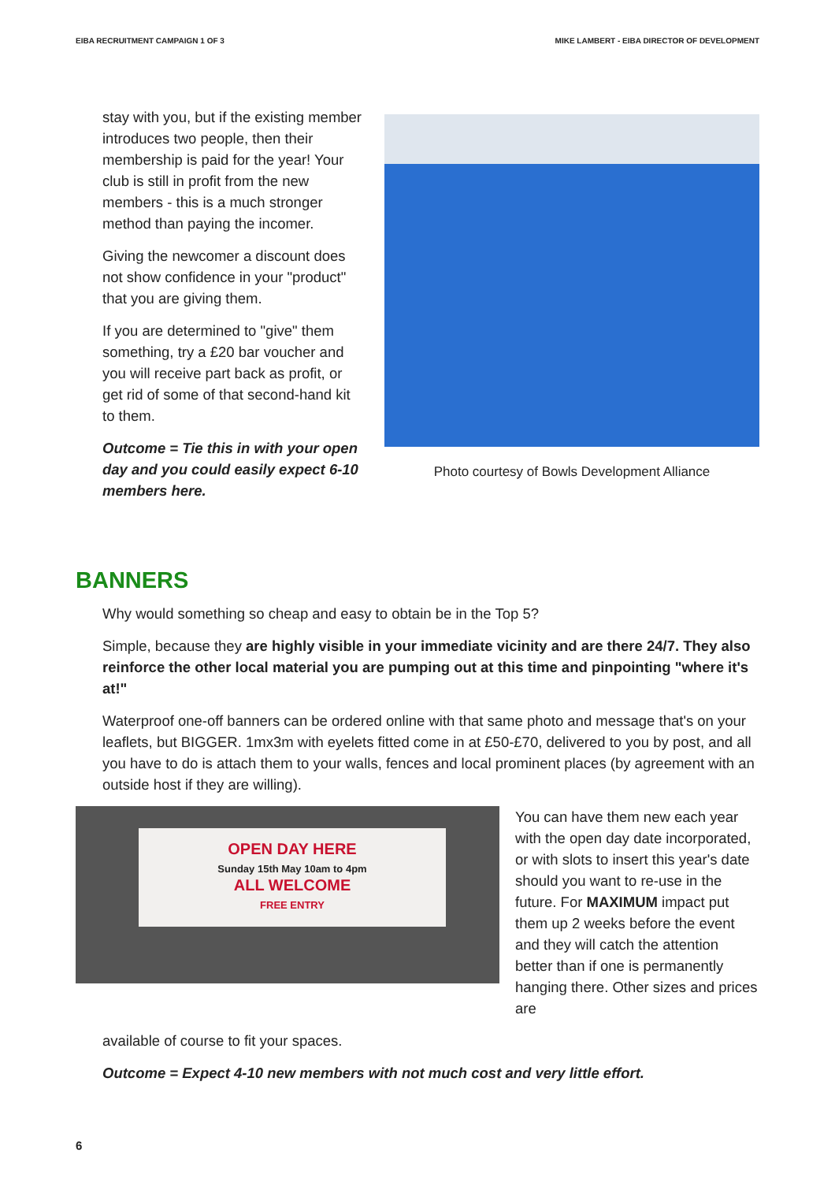EIBA RECRUITMENT CAMPAIGN 1 OF 3 MIKE LAMBERT - EIBA DIRECTOR OF DEVELOPMENT
stay with you, but if the existing member introduces two people, then their membership is paid for the year! Your club is still in profit from the new members - this is a much stronger method than paying the incomer.
Giving the newcomer a discount does not show confidence in your "product" that you are giving them.
If you are determined to "give" them something, try a £20 bar voucher and you will receive part back as profit, or get rid of some of that second-hand kit to them.
Outcome = Tie this in with your open day and you could easily expect 6-10 members here.
Photo courtesy of Bowls Development Alliance
BANNERS
Why would something so cheap and easy to obtain be in the Top 5?
Simple, because they are highly visible in your immediate vicinity and are there 24/7. They also reinforce the other local material you are pumping out at this time and pinpointing "where it's at!"
Waterproof one-off banners can be ordered online with that same photo and message that's on your leaflets, but BIGGER. 1mx3m with eyelets fitted come in at £50-£70, delivered to you by post, and all you have to do is attach them to your walls, fences and local prominent places (by agreement with an outside host if they are willing).
OPEN DAY HERE
Sunday 15th May 10am to 4pm
ALL WELCOME
FREE ENTRY
You can have them new each year with the open day date incorporated, or with slots to insert this year's date should you want to re-use in the future. For MAXIMUM impact put them up 2 weeks before the event and they will catch the attention better than if one is permanently hanging there. Other sizes and prices are
available of course to fit your spaces.
Outcome = Expect 4-10 new members with not much cost and very little effort.
6